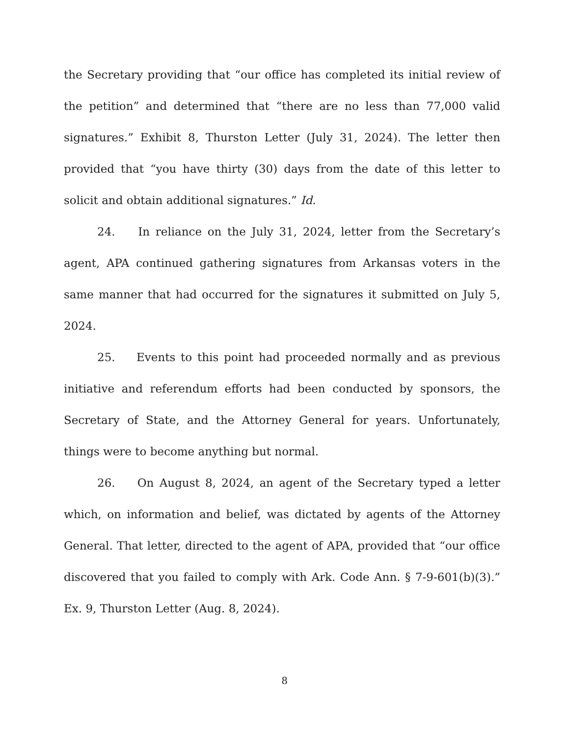the Secretary providing that “our office has completed its initial review of the petition” and determined that “there are no less than 77,000 valid signatures.” Exhibit 8, Thurston Letter (July 31, 2024). The letter then provided that “you have thirty (30) days from the date of this letter to solicit and obtain additional signatures.” Id.
24. In reliance on the July 31, 2024, letter from the Secretary’s agent, APA continued gathering signatures from Arkansas voters in the same manner that had occurred for the signatures it submitted on July 5, 2024.
25. Events to this point had proceeded normally and as previous initiative and referendum efforts had been conducted by sponsors, the Secretary of State, and the Attorney General for years. Unfortunately, things were to become anything but normal.
26. On August 8, 2024, an agent of the Secretary typed a letter which, on information and belief, was dictated by agents of the Attorney General. That letter, directed to the agent of APA, provided that “our office discovered that you failed to comply with Ark. Code Ann. § 7-9-601(b)(3).” Ex. 9, Thurston Letter (Aug. 8, 2024).
8